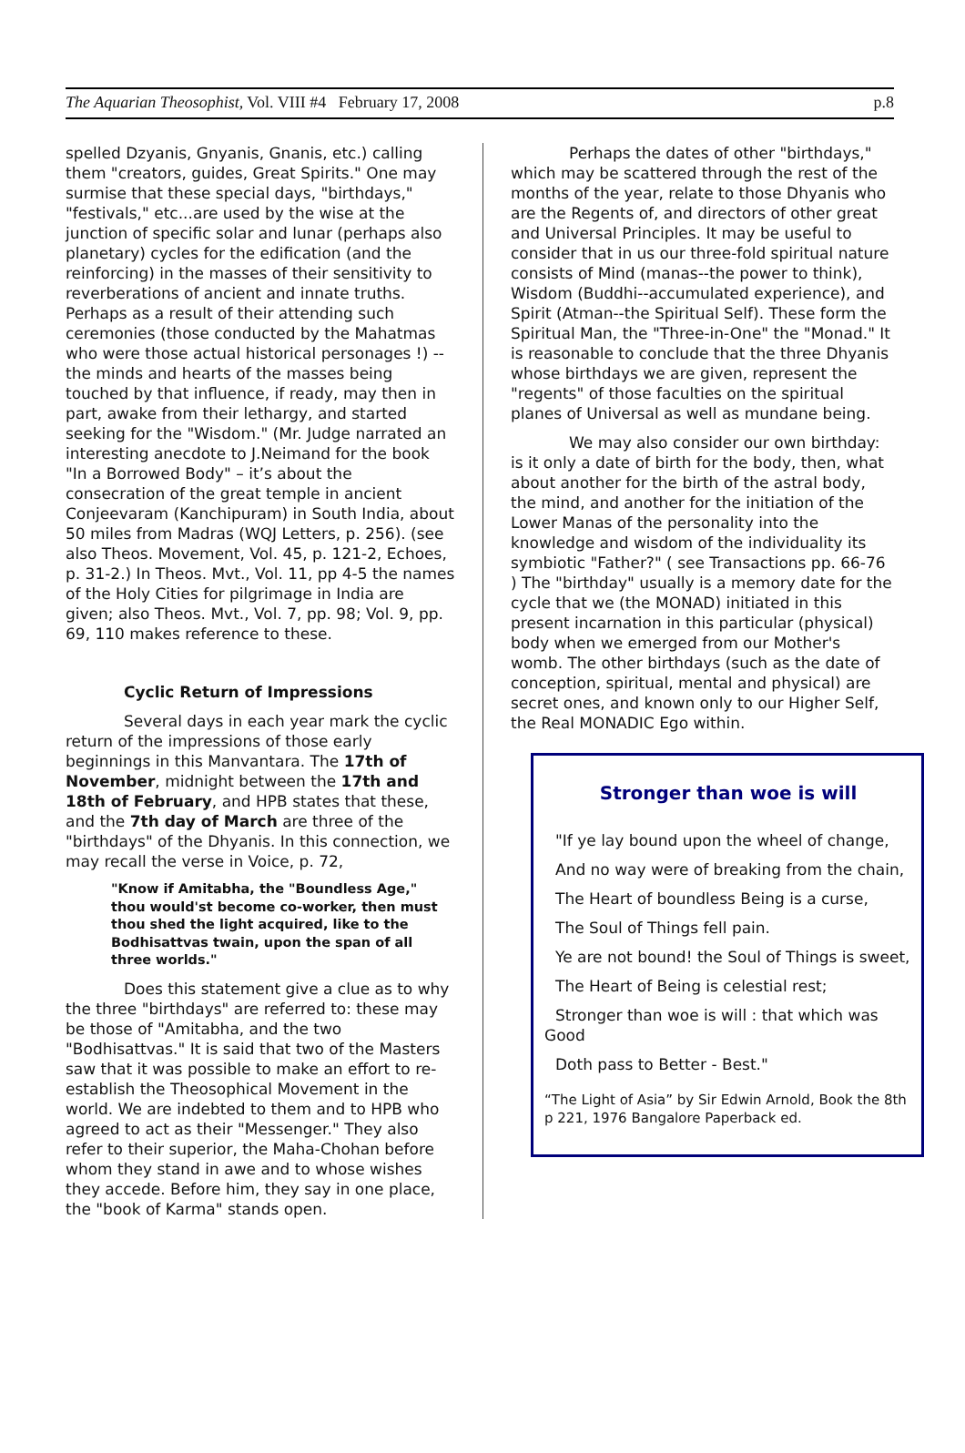The Aquarian Theosophist, Vol. VIII #4 February 17, 2008
p.8
spelled Dzyanis, Gnyanis, Gnanis, etc.) calling them "creators, guides, Great Spirits." One may surmise that these special days, "birthdays," "festivals," etc...are used by the wise at the junction of specific solar and lunar (perhaps also planetary) cycles for the edification (and the reinforcing) in the masses of their sensitivity to reverberations of ancient and innate truths. Perhaps as a result of their attending such ceremonies (those conducted by the Mahatmas who were those actual historical personages !) -- the minds and hearts of the masses being touched by that influence, if ready, may then in part, awake from their lethargy, and started seeking for the "Wisdom." (Mr. Judge narrated an interesting anecdote to J.Neimand for the book "In a Borrowed Body" – it’s about the consecration of the great temple in ancient Conjeevaram (Kanchipuram) in South India, about 50 miles from Madras (WQJ Letters, p. 256). (see also Theos. Movement, Vol. 45, p. 121-2, Echoes, p. 31-2.) In Theos. Mvt., Vol. 11, pp 4-5 the names of the Holy Cities for pilgrimage in India are given; also Theos. Mvt., Vol. 7, pp. 98; Vol. 9, pp. 69, 110 makes reference to these.
Cyclic Return of Impressions
Several days in each year mark the cyclic return of the impressions of those early beginnings in this Manvantara. The 17th of November, midnight between the 17th and 18th of February, and HPB states that these, and the 7th day of March are three of the "birthdays" of the Dhyanis. In this connection, we may recall the verse in Voice, p. 72,
"Know if Amitabha, the "Boundless Age," thou would'st become co-worker, then must thou shed the light acquired, like to the Bodhisattvas twain, upon the span of all three worlds."
Does this statement give a clue as to why the three "birthdays" are referred to: these may be those of "Amitabha, and the two "Bodhisattvas." It is said that two of the Masters saw that it was possible to make an effort to re-establish the Theosophical Movement in the world. We are indebted to them and to HPB who agreed to act as their "Messenger." They also refer to their superior, the Maha-Chohan before whom they stand in awe and to whose wishes they accede. Before him, they say in one place, the "book of Karma" stands open.
Perhaps the dates of other "birthdays," which may be scattered through the rest of the months of the year, relate to those Dhyanis who are the Regents of, and directors of other great and Universal Principles. It may be useful to consider that in us our three-fold spiritual nature consists of Mind (manas--the power to think), Wisdom (Buddhi--accumulated experience), and Spirit (Atman--the Spiritual Self). These form the Spiritual Man, the "Three-in-One" the "Monad." It is reasonable to conclude that the three Dhyanis whose birthdays we are given, represent the "regents" of those faculties on the spiritual planes of Universal as well as mundane being.
We may also consider our own birthday: is it only a date of birth for the body, then, what about another for the birth of the astral body, the mind, and another for the initiation of the Lower Manas of the personality into the knowledge and wisdom of the individuality its symbiotic "Father?" ( see Transactions pp. 66-76 ) The "birthday" usually is a memory date for the cycle that we (the MONAD) initiated in this present incarnation in this particular (physical) body when we emerged from our Mother's womb. The other birthdays (such as the date of conception, spiritual, mental and physical) are secret ones, and known only to our Higher Self, the Real MONADIC Ego within.
Stronger than woe is will
"If ye lay bound upon the wheel of change,
And no way were of breaking from the chain,
The Heart of boundless Being is a curse,
The Soul of Things fell pain.
Ye are not bound! the Soul of Things is sweet,
The Heart of Being is celestial rest;
Stronger than woe is will : that which was Good
Doth pass to Better - Best."
“The Light of Asia” by Sir Edwin Arnold, Book the 8th p 221, 1976 Bangalore Paperback ed.